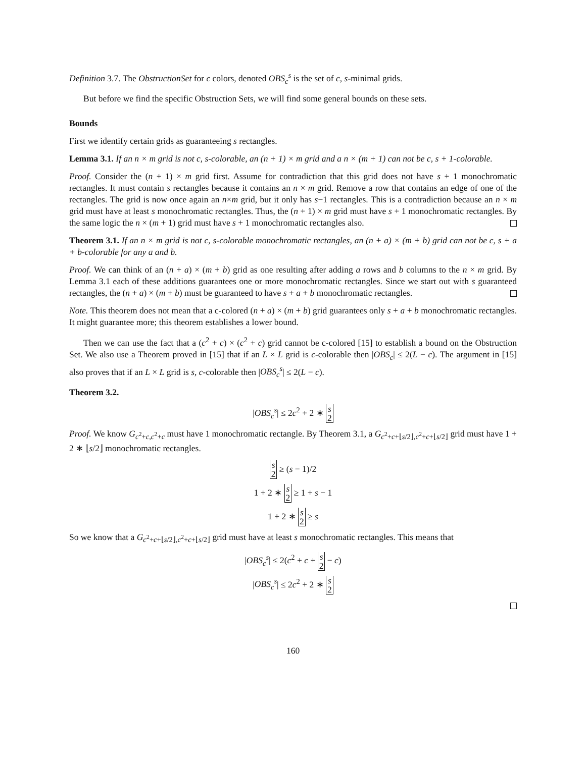Definition 3.7. The ObstructionSet for c colors, denoted OBS<sub>c</sub><sup>s</sup> is the set of c, s-minimal grids.
But before we find the specific Obstruction Sets, we will find some general bounds on these sets.
Bounds
First we identify certain grids as guaranteeing s rectangles.
Lemma 3.1. If an n × m grid is not c, s-colorable, an (n + 1) × m grid and a n × (m + 1) can not be c, s + 1-colorable.
Proof. Consider the (n + 1) × m grid first. Assume for contradiction that this grid does not have s + 1 monochromatic rectangles. It must contain s rectangles because it contains an n × m grid. Remove a row that contains an edge of one of the rectangles. The grid is now once again an n×m grid, but it only has s−1 rectangles. This is a contradiction because an n × m grid must have at least s monochromatic rectangles. Thus, the (n + 1) × m grid must have s + 1 monochromatic rectangles. By the same logic the n × (m + 1) grid must have s + 1 monochromatic rectangles also.
Theorem 3.1. If an n × m grid is not c, s-colorable monochromatic rectangles, an (n + a) × (m + b) grid can not be c, s + a + b-colorable for any a and b.
Proof. We can think of an (n + a) × (m + b) grid as one resulting after adding a rows and b columns to the n × m grid. By Lemma 3.1 each of these additions guarantees one or more monochromatic rectangles. Since we start out with s guaranteed rectangles, the (n + a) × (m + b) must be guaranteed to have s + a + b monochromatic rectangles.
Note. This theorem does not mean that a c-colored (n + a) × (m + b) grid guarantees only s + a + b monochromatic rectangles. It might guarantee more; this theorem establishes a lower bound.
Then we can use the fact that a (c<sup>2</sup> + c) × (c<sup>2</sup> + c) grid cannot be c-colored [15] to establish a bound on the Obstruction Set. We also use a Theorem proved in [15] that if an L × L grid is c-colorable then |OBS<sub>c</sub>| ≤ 2(L − c). The argument in [15] also proves that if an L × L grid is s, c-colorable then |OBS<sub>c</sub><sup>s</sup>| ≤ 2(L − c).
Theorem 3.2.
|OBS<sub>c</sub><sup>s</sup>| ≤ 2c<sup>2</sup> + 2 ∗ s
2
Proof. We know G<sub>c<sup>2</sup>+c,c<sup>2</sup>+c</sub> must have 1 monochromatic rectangle. By Theorem 3.1, a G<sub>c<sup>2</sup>+c+⌊s/2⌋,c<sup>2</sup>+c+⌊s/2⌋</sub> grid must have 1 + 2 ∗ ⌊s/2⌋ monochromatic rectangles.
s
2 ≥ (s − 1)/2
1 + 2 ∗ s
2 ≥ 1 + s − 1
1 + 2 ∗ s
2 ≥ s
So we know that a G<sub>c<sup>2</sup>+c+⌊s/2⌋,c<sup>2</sup>+c+⌊s/2⌋</sub> grid must have at least s monochromatic rectangles. This means that
|OBS<sub>c</sub><sup>s</sup>| ≤ 2(c<sup>2</sup> + c + s
2 − c)
|OBS<sub>c</sub><sup>s</sup>| ≤ 2c<sup>2</sup> + 2 ∗ s
2
160